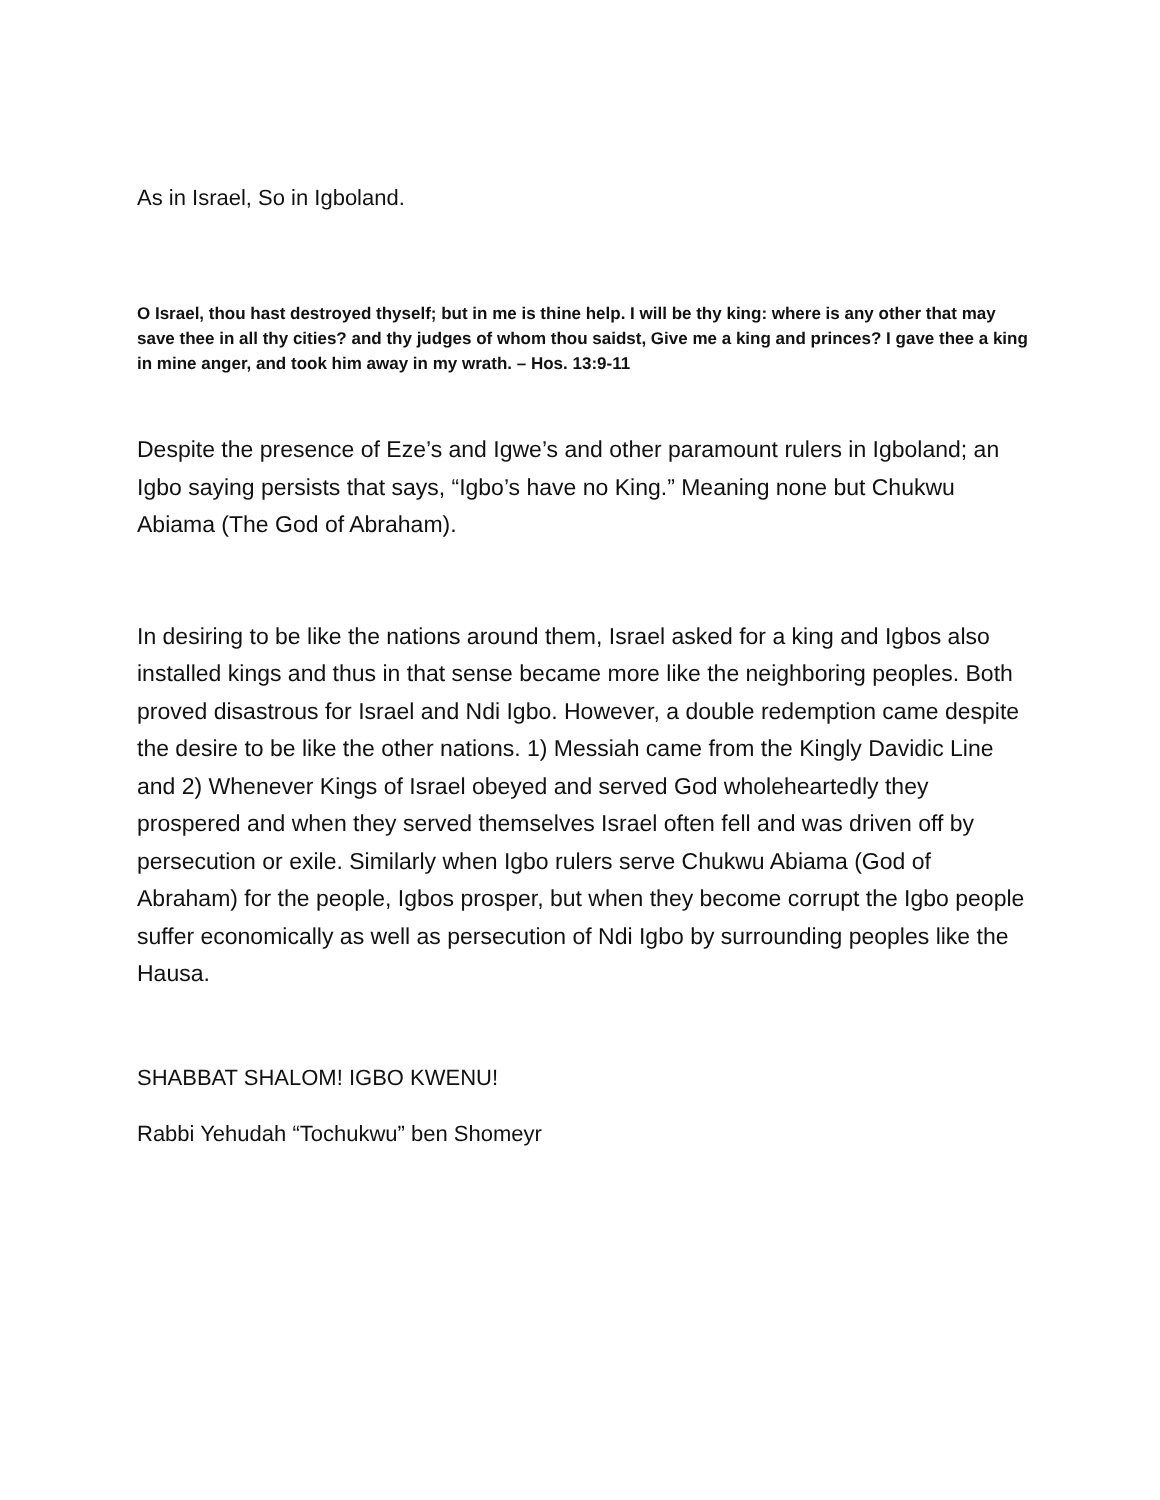As in Israel, So in Igboland.
O Israel, thou hast destroyed thyself; but in me is thine help. I will be thy king: where is any other that may save thee in all thy cities? and thy judges of whom thou saidst, Give me a king and princes? I gave thee a king in mine anger, and took him away in my wrath. – Hos. 13:9-11
Despite the presence of Eze’s and Igwe’s and other paramount rulers in Igboland; an Igbo saying persists that says, “Igbo’s have no King.” Meaning none but Chukwu Abiama (The God of Abraham).
In desiring to be like the nations around them, Israel asked for a king and Igbos also installed kings and thus in that sense became more like the neighboring peoples. Both proved disastrous for Israel and Ndi Igbo. However, a double redemption came despite the desire to be like the other nations. 1) Messiah came from the Kingly Davidic Line and 2) Whenever Kings of Israel obeyed and served God wholeheartedly they prospered and when they served themselves Israel often fell and was driven off by persecution or exile. Similarly when Igbo rulers serve Chukwu Abiama (God of Abraham) for the people, Igbos prosper, but when they become corrupt the Igbo people suffer economically as well as persecution of Ndi Igbo by surrounding peoples like the Hausa.
SHABBAT SHALOM! IGBO KWENU!
Rabbi Yehudah “Tochukwu” ben Shomeyr